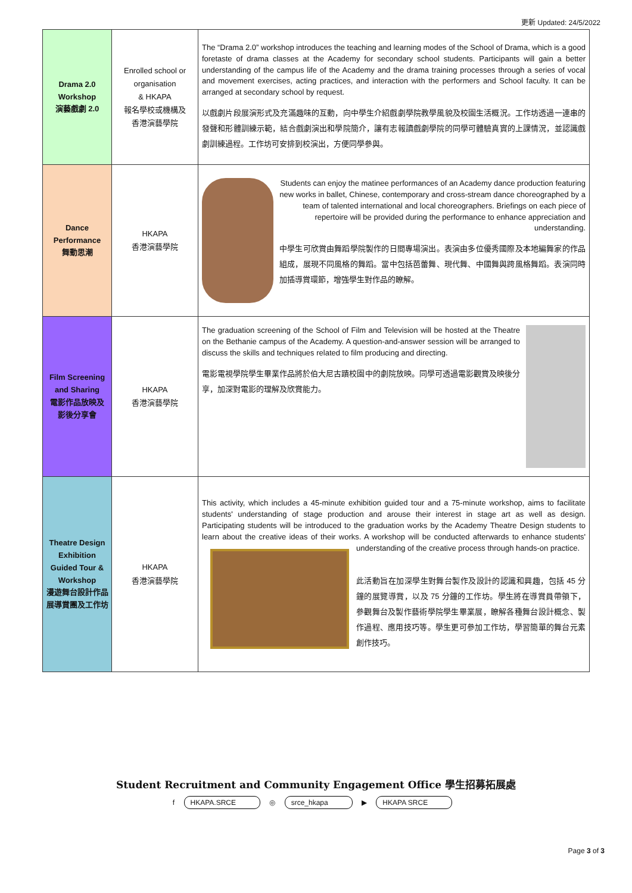更新 Updated: 24/5/2022
| Drama 2.0 Workshop 演藝戲劇 2.0 | Enrolled school or organisation & HKAPA 報名學校或機構及 香港演藝學院 | The “Drama 2.0” workshop introduces the teaching and learning modes of the School of Drama, which is a good foretaste of drama classes at the Academy for secondary school students. Participants will gain a better understanding of the campus life of the Academy and the drama training processes through a series of vocal and movement exercises, acting practices, and interaction with the performers and School faculty. It can be arranged at secondary school by request. 以戲劇片段展演形式及充滿趣味的互動，向中學生介紹戲劇學院教學風貌及校園生活概況。工作坊透過一連串的發聲和形體訓練示範，結合戲劇演出和學院簡介，讓有志報讀戲劇學院的同學可體驗真實的上課情況，並認識戲劇訓練過程。工作坊可安排到校演出，方便同學參與。 |
| Dance Performance 舞動思潮 | HKAPA 香港演藝學院 | Students can enjoy the matinee performances of an Academy dance production featuring new works in ballet, Chinese, contemporary and cross-stream dance choreographed by a team of talented international and local choreographers. Briefings on each piece of repertoire will be provided during the performance to enhance appreciation and understanding. 中學生可欣賞由舞蹈學院製作的日間專場演出。表演由多位優秀國際及本地編舞家的作品組成，展現不同風格的舞蹈。當中包括芭蕾舞、現代舞、中國舞與跨風格舞蹈。表演同時加插導賞環節，增強學生對作品的瞭解。 |
| Film Screening and Sharing 電影作品放映及 影後分享會 | HKAPA 香港演藝學院 | The graduation screening of the School of Film and Television will be hosted at the Theatre on the Bethanie campus of the Academy. A question-and-answer session will be arranged to discuss the skills and techniques related to film producing and directing. 電影電視學院學生畢業作品將於伯大尼古蹟校園中的劇院放映。同學可透過電影觀賞及映後分享，加深對電影的理解及欣賞能力。 |
| Theatre Design Exhibition Guided Tour & Workshop 漫遊舞台設計作品展導賞團及工作坊 | HKAPA 香港演藝學院 | This activity, which includes a 45-minute exhibition guided tour and a 75-minute workshop, aims to facilitate students' understanding of stage production and arouse their interest in stage art as well as design. Participating students will be introduced to the graduation works by the Academy Theatre Design students to learn about the creative ideas of their works. A workshop will be conducted afterwards to enhance students' understanding of the creative process through hands-on practice. 此活動旨在加深學生對舞台製作及設計的認識和興趣，包括 45 分鐘的展覽導賞，以及 75 分鐘的工作坊。學生將在導賞員帶領下，參觀舞台及製作藝術學院學生畢業展，瞭解各種舞台設計概念、製作過程、應用技巧等。學生更可參加工作坊，學習簡單的舞台元素創作技巧。 |
Student Recruitment and Community Engagement Office 學生招募拓展處
f HKAPA.SRCE ◎ srce_hkapa ▶ HKAPA SRCE
Page 3 of 3